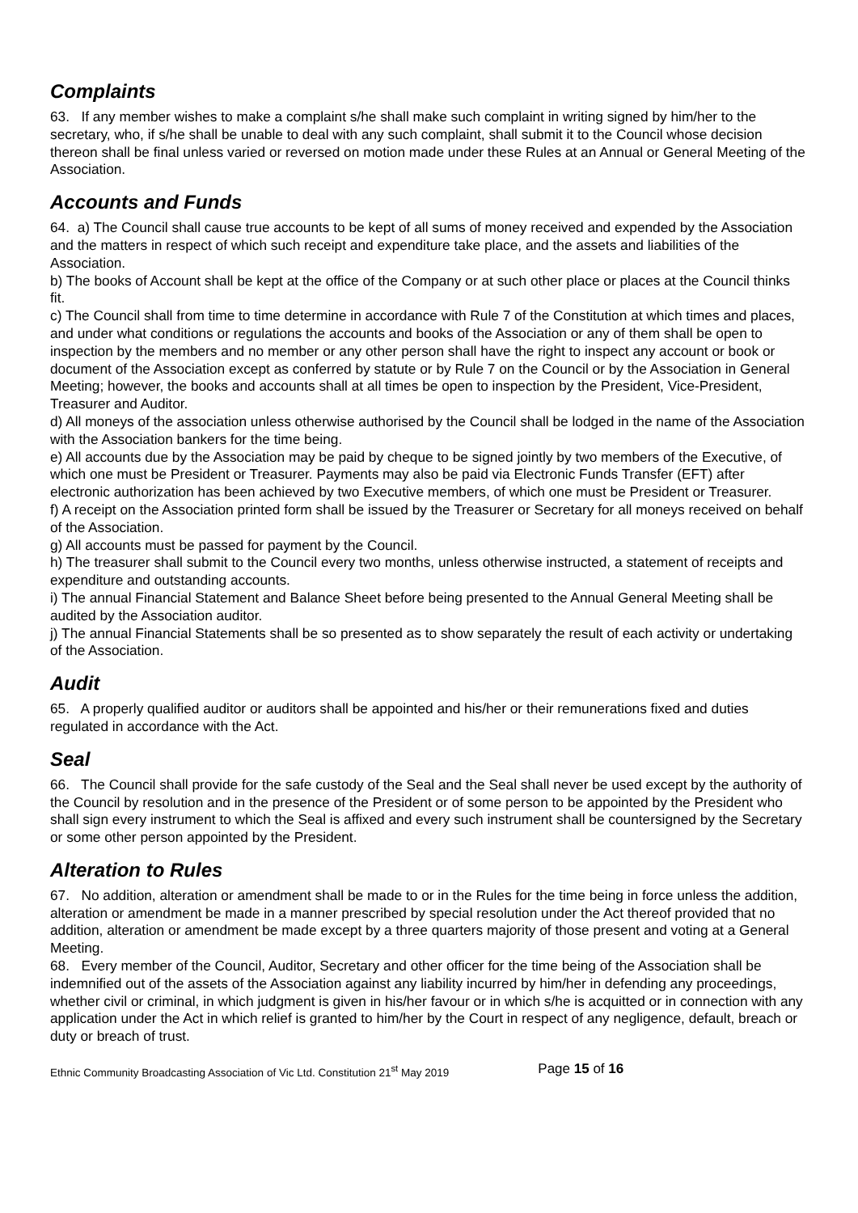Complaints
63. If any member wishes to make a complaint s/he shall make such complaint in writing signed by him/her to the secretary, who, if s/he shall be unable to deal with any such complaint, shall submit it to the Council whose decision thereon shall be final unless varied or reversed on motion made under these Rules at an Annual or General Meeting of the Association.
Accounts and Funds
64. a) The Council shall cause true accounts to be kept of all sums of money received and expended by the Association and the matters in respect of which such receipt and expenditure take place, and the assets and liabilities of the Association.
b) The books of Account shall be kept at the office of the Company or at such other place or places at the Council thinks fit.
c) The Council shall from time to time determine in accordance with Rule 7 of the Constitution at which times and places, and under what conditions or regulations the accounts and books of the Association or any of them shall be open to inspection by the members and no member or any other person shall have the right to inspect any account or book or document of the Association except as conferred by statute or by Rule 7 on the Council or by the Association in General Meeting; however, the books and accounts shall at all times be open to inspection by the President, Vice-President, Treasurer and Auditor.
d) All moneys of the association unless otherwise authorised by the Council shall be lodged in the name of the Association with the Association bankers for the time being.
e) All accounts due by the Association may be paid by cheque to be signed jointly by two members of the Executive, of which one must be President or Treasurer. Payments may also be paid via Electronic Funds Transfer (EFT) after electronic authorization has been achieved by two Executive members, of which one must be President or Treasurer.
f) A receipt on the Association printed form shall be issued by the Treasurer or Secretary for all moneys received on behalf of the Association.
g) All accounts must be passed for payment by the Council.
h) The treasurer shall submit to the Council every two months, unless otherwise instructed, a statement of receipts and expenditure and outstanding accounts.
i) The annual Financial Statement and Balance Sheet before being presented to the Annual General Meeting shall be audited by the Association auditor.
j) The annual Financial Statements shall be so presented as to show separately the result of each activity or undertaking of the Association.
Audit
65. A properly qualified auditor or auditors shall be appointed and his/her or their remunerations fixed and duties regulated in accordance with the Act.
Seal
66. The Council shall provide for the safe custody of the Seal and the Seal shall never be used except by the authority of the Council by resolution and in the presence of the President or of some person to be appointed by the President who shall sign every instrument to which the Seal is affixed and every such instrument shall be countersigned by the Secretary or some other person appointed by the President.
Alteration to Rules
67. No addition, alteration or amendment shall be made to or in the Rules for the time being in force unless the addition, alteration or amendment be made in a manner prescribed by special resolution under the Act thereof provided that no addition, alteration or amendment be made except by a three quarters majority of those present and voting at a General Meeting.
68. Every member of the Council, Auditor, Secretary and other officer for the time being of the Association shall be indemnified out of the assets of the Association against any liability incurred by him/her in defending any proceedings, whether civil or criminal, in which judgment is given in his/her favour or in which s/he is acquitted or in connection with any application under the Act in which relief is granted to him/her by the Court in respect of any negligence, default, breach or duty or breach of trust.
Ethnic Community Broadcasting Association of Vic Ltd. Constitution 21<sup>st</sup> May 2019 Page 15 of 16